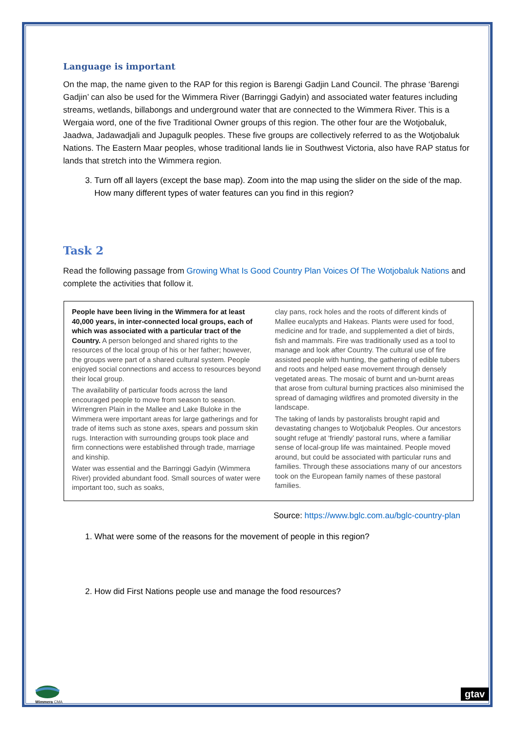Language is important
On the map, the name given to the RAP for this region is Barengi Gadjin Land Council. The phrase ‘Barengi Gadjin’ can also be used for the Wimmera River (Barringgi Gadyin) and associated water features including streams, wetlands, billabongs and underground water that are connected to the Wimmera River. This is a Wergaia word, one of the five Traditional Owner groups of this region. The other four are the Wotjobaluk, Jaadwa, Jadawadjali and Jupagulk peoples. These five groups are collectively referred to as the Wotjobaluk Nations. The Eastern Maar peoples, whose traditional lands lie in Southwest Victoria, also have RAP status for lands that stretch into the Wimmera region.
3. Turn off all layers (except the base map). Zoom into the map using the slider on the side of the map. How many different types of water features can you find in this region?
Task 2
Read the following passage from Growing What Is Good Country Plan Voices Of The Wotjobaluk Nations and complete the activities that follow it.
People have been living in the Wimmera for at least 40,000 years, in inter-connected local groups, each of which was associated with a particular tract of the Country. A person belonged and shared rights to the resources of the local group of his or her father; however, the groups were part of a shared cultural system. People enjoyed social connections and access to resources beyond their local group.
The availability of particular foods across the land encouraged people to move from season to season. Wirrengren Plain in the Mallee and Lake Buloke in the Wimmera were important areas for large gatherings and for trade of items such as stone axes, spears and possum skin rugs. Interaction with surrounding groups took place and firm connections were established through trade, marriage and kinship.
Water was essential and the Barringgi Gadyin (Wimmera River) provided abundant food. Small sources of water were important too, such as soaks,
clay pans, rock holes and the roots of different kinds of Mallee eucalypts and Hakeas. Plants were used for food, medicine and for trade, and supplemented a diet of birds, fish and mammals. Fire was traditionally used as a tool to manage and look after Country. The cultural use of fire assisted people with hunting, the gathering of edible tubers and roots and helped ease movement through densely vegetated areas. The mosaic of burnt and un-burnt areas that arose from cultural burning practices also minimised the spread of damaging wildfires and promoted diversity in the landscape.
The taking of lands by pastoralists brought rapid and devastating changes to Wotjobaluk Peoples. Our ancestors sought refuge at ‘friendly’ pastoral runs, where a familiar sense of local-group life was maintained. People moved around, but could be associated with particular runs and families. Through these associations many of our ancestors took on the European family names of these pastoral families.
Source: https://www.bglc.com.au/bglc-country-plan
1. What were some of the reasons for the movement of people in this region?
2. How did First Nations people use and manage the food resources?
Wimmera CMA gtav